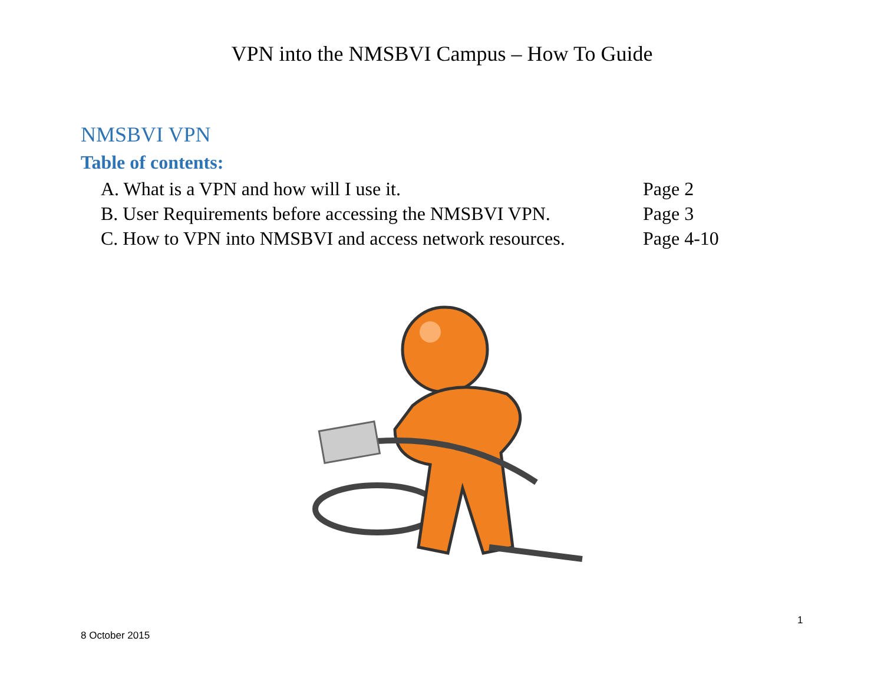VPN into the NMSBVI Campus – How To Guide
NMSBVI VPN
Table of contents:
A. What is a VPN and how will I use it. Page 2
B. User Requirements before accessing the NMSBVI VPN. Page 3
C. How to VPN into NMSBVI and access network resources. Page 4-10
1
8 October 2015